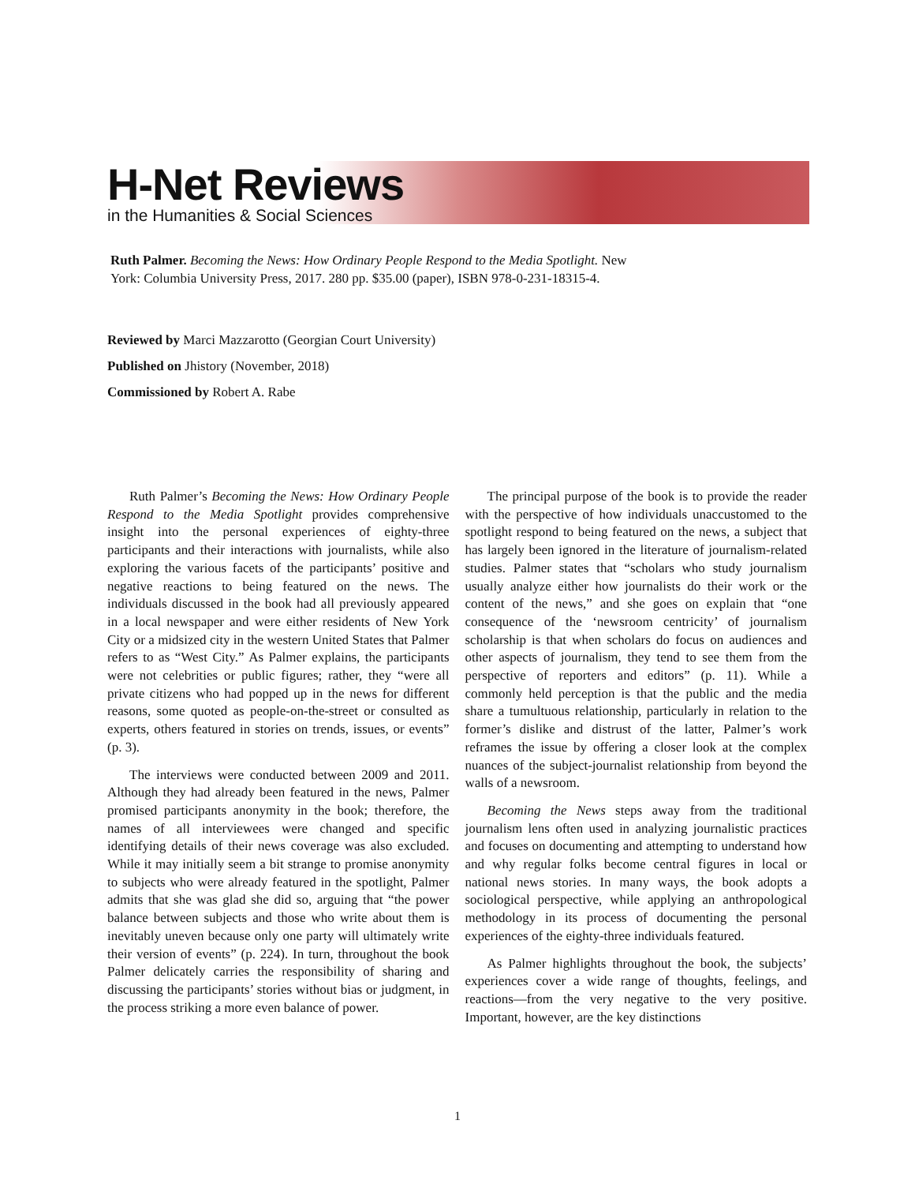H-Net Reviews
in the Humanities & Social Sciences
Ruth Palmer. Becoming the News: How Ordinary People Respond to the Media Spotlight. New York: Columbia University Press, 2017. 280 pp. $35.00 (paper), ISBN 978-0-231-18315-4.
Reviewed by Marci Mazzarotto (Georgian Court University)
Published on Jhistory (November, 2018)
Commissioned by Robert A. Rabe
Ruth Palmer’s Becoming the News: How Ordinary People Respond to the Media Spotlight provides comprehensive insight into the personal experiences of eighty-three participants and their interactions with journalists, while also exploring the various facets of the participants’ positive and negative reactions to being featured on the news. The individuals discussed in the book had all previously appeared in a local newspaper and were either residents of New York City or a midsized city in the western United States that Palmer refers to as “West City.” As Palmer explains, the participants were not celebrities or public figures; rather, they “were all private citizens who had popped up in the news for different reasons, some quoted as people-on-the-street or consulted as experts, others featured in stories on trends, issues, or events” (p. 3).
The interviews were conducted between 2009 and 2011. Although they had already been featured in the news, Palmer promised participants anonymity in the book; therefore, the names of all interviewees were changed and specific identifying details of their news coverage was also excluded. While it may initially seem a bit strange to promise anonymity to subjects who were already featured in the spotlight, Palmer admits that she was glad she did so, arguing that “the power balance between subjects and those who write about them is inevitably uneven because only one party will ultimately write their version of events” (p. 224). In turn, throughout the book Palmer delicately carries the responsibility of sharing and discussing the participants’ stories without bias or judgment, in the process striking a more even balance of power.
The principal purpose of the book is to provide the reader with the perspective of how individuals unaccustomed to the spotlight respond to being featured on the news, a subject that has largely been ignored in the literature of journalism-related studies. Palmer states that “scholars who study journalism usually analyze either how journalists do their work or the content of the news,” and she goes on explain that “one consequence of the ‘newsroom centricity’ of journalism scholarship is that when scholars do focus on audiences and other aspects of journalism, they tend to see them from the perspective of reporters and editors” (p. 11). While a commonly held perception is that the public and the media share a tumultuous relationship, particularly in relation to the former’s dislike and distrust of the latter, Palmer’s work reframes the issue by offering a closer look at the complex nuances of the subject-journalist relationship from beyond the walls of a newsroom.
Becoming the News steps away from the traditional journalism lens often used in analyzing journalistic practices and focuses on documenting and attempting to understand how and why regular folks become central figures in local or national news stories. In many ways, the book adopts a sociological perspective, while applying an anthropological methodology in its process of documenting the personal experiences of the eighty-three individuals featured.
As Palmer highlights throughout the book, the subjects’ experiences cover a wide range of thoughts, feelings, and reactions—from the very negative to the very positive. Important, however, are the key distinctions
1